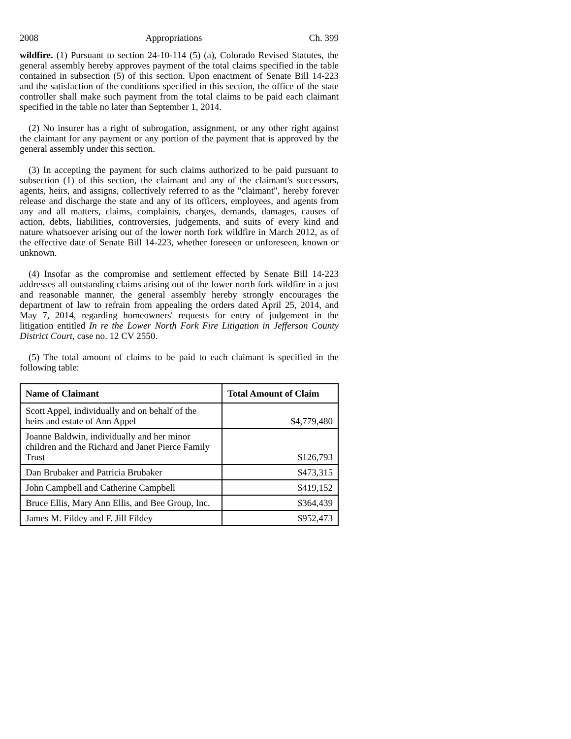2008 Appropriations Ch. 399
wildfire. (1) Pursuant to section 24-10-114 (5) (a), Colorado Revised Statutes, the general assembly hereby approves payment of the total claims specified in the table contained in subsection (5) of this section. Upon enactment of Senate Bill 14-223 and the satisfaction of the conditions specified in this section, the office of the state controller shall make such payment from the total claims to be paid each claimant specified in the table no later than September 1, 2014.
(2) No insurer has a right of subrogation, assignment, or any other right against the claimant for any payment or any portion of the payment that is approved by the general assembly under this section.
(3) In accepting the payment for such claims authorized to be paid pursuant to subsection (1) of this section, the claimant and any of the claimant's successors, agents, heirs, and assigns, collectively referred to as the "claimant", hereby forever release and discharge the state and any of its officers, employees, and agents from any and all matters, claims, complaints, charges, demands, damages, causes of action, debts, liabilities, controversies, judgements, and suits of every kind and nature whatsoever arising out of the lower north fork wildfire in March 2012, as of the effective date of Senate Bill 14-223, whether foreseen or unforeseen, known or unknown.
(4) Insofar as the compromise and settlement effected by Senate Bill 14-223 addresses all outstanding claims arising out of the lower north fork wildfire in a just and reasonable manner, the general assembly hereby strongly encourages the department of law to refrain from appealing the orders dated April 25, 2014, and May 7, 2014, regarding homeowners' requests for entry of judgement in the litigation entitled In re the Lower North Fork Fire Litigation in Jefferson County District Court, case no. 12 CV 2550.
(5) The total amount of claims to be paid to each claimant is specified in the following table:
| Name of Claimant | Total Amount of Claim |
| --- | --- |
| Scott Appel, individually and on behalf of the heirs and estate of Ann Appel | $4,779,480 |
| Joanne Baldwin, individually and her minor children and the Richard and Janet Pierce Family Trust | $126,793 |
| Dan Brubaker and Patricia Brubaker | $473,315 |
| John Campbell and Catherine Campbell | $419,152 |
| Bruce Ellis, Mary Ann Ellis, and Bee Group, Inc. | $364,439 |
| James M. Fildey and F. Jill Fildey | $952,473 |